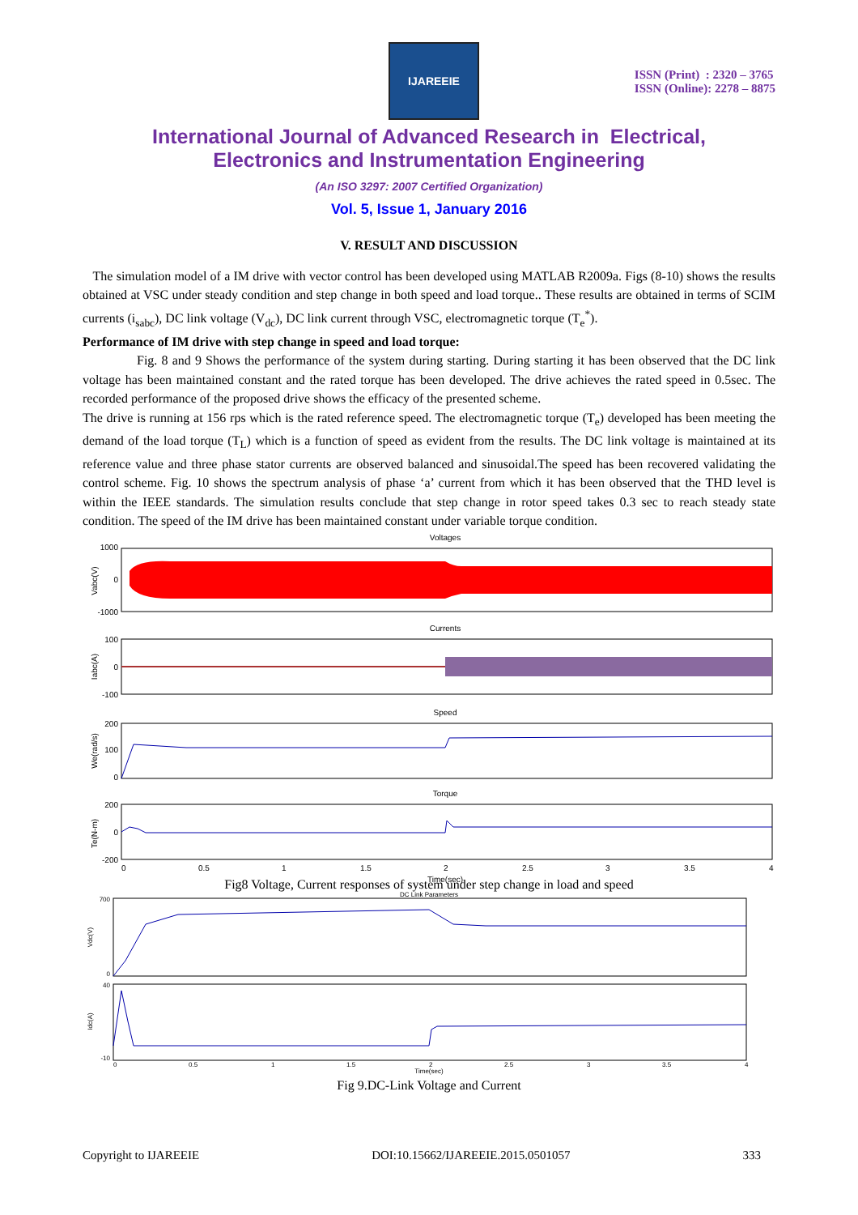IJAREEIE
ISSN (Print) : 2320 – 3765
ISSN (Online): 2278 – 8875
International Journal of Advanced Research in Electrical,
Electronics and Instrumentation Engineering
(An ISO 3297: 2007 Certified Organization)
Vol. 5, Issue 1, January 2016
V. RESULT AND DISCUSSION
The simulation model of a IM drive with vector control has been developed using MATLAB R2009a. Figs (8-10) shows the results obtained at VSC under steady condition and step change in both speed and load torque.. These results are obtained in terms of SCIM currents (i<sub>sabc</sub>), DC link voltage (V<sub>dc</sub>), DC link current through VSC, electromagnetic torque (T<sub>e</sub><sup>*</sup>).
Performance of IM drive with step change in speed and load torque:
Fig. 8 and 9 Shows the performance of the system during starting. During starting it has been observed that the DC link voltage has been maintained constant and the rated torque has been developed. The drive achieves the rated speed in 0.5sec. The recorded performance of the proposed drive shows the efficacy of the presented scheme.
The drive is running at 156 rps which is the rated reference speed. The electromagnetic torque (T<sub>e</sub>) developed has been meeting the demand of the load torque (T<sub>L</sub>) which is a function of speed as evident from the results. The DC link voltage is maintained at its reference value and three phase stator currents are observed balanced and sinusoidal.The speed has been recovered validating the control scheme. Fig. 10 shows the spectrum analysis of phase ‘a’ current from which it has been observed that the THD level is within the IEEE standards. The simulation results conclude that step change in rotor speed takes 0.3 sec to reach steady state condition. The speed of the IM drive has been maintained constant under variable torque condition.
Voltages
1000
0
-1000
Vabc(V)
Currents
100
0
-100
Iabc(A)
Speed
200
100
0
We(rad/s)
Torque
200
0
-200
Te(N-m)
0
0.5
1
1.5
2
2.5
3
3.5
4
Time(sec)
Fig8 Voltage, Current responses of system under step change in load and speed
DC Link Parameters
700
0
Vdc(V)
40
-10
Idc(A)
0
0.5
1
1.5
2
2.5
3
3.5
4
Time(sec)
Fig 9.DC-Link Voltage and Current
Copyright to IJAREEIE DOI:10.15662/IJAREEIE.2015.0501057 333